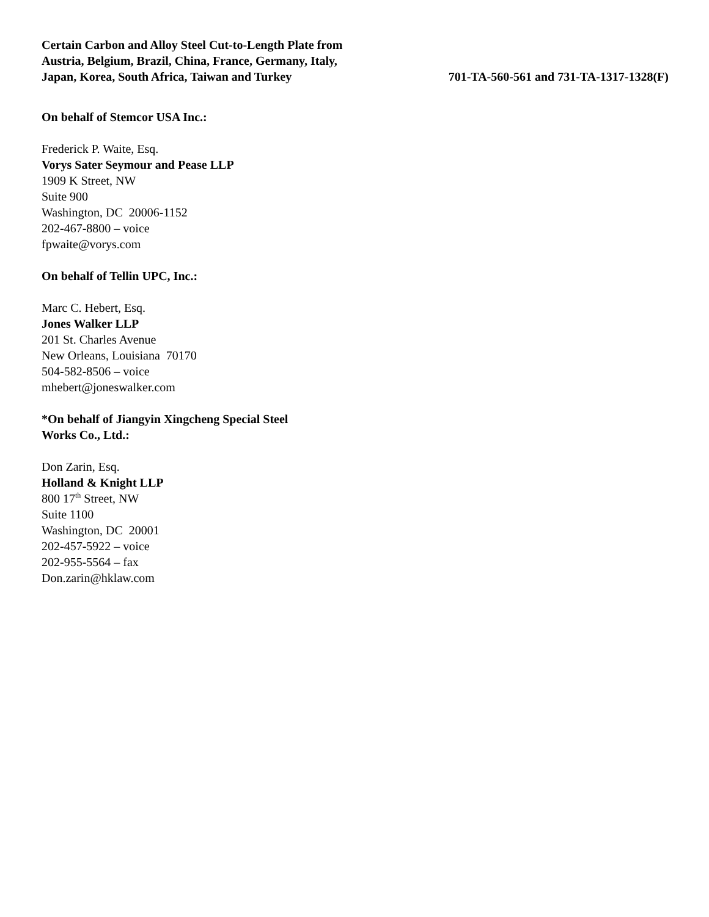Certain Carbon and Alloy Steel Cut-to-Length Plate from Austria, Belgium, Brazil, China, France, Germany, Italy, Japan, Korea, South Africa, Taiwan and Turkey
701-TA-560-561 and 731-TA-1317-1328(F)
On behalf of Stemcor USA Inc.:
Frederick P. Waite, Esq.
Vorys Sater Seymour and Pease LLP
1909 K Street, NW
Suite 900
Washington, DC 20006-1152
202-467-8800 – voice
fpwaite@vorys.com
On behalf of Tellin UPC, Inc.:
Marc C. Hebert, Esq.
Jones Walker LLP
201 St. Charles Avenue
New Orleans, Louisiana 70170
504-582-8506 – voice
mhebert@joneswalker.com
*On behalf of Jiangyin Xingcheng Special Steel
Works Co., Ltd.:
Don Zarin, Esq.
Holland & Knight LLP
800 17<sup>th</sup> Street, NW
Suite 1100
Washington, DC 20001
202-457-5922 – voice
202-955-5564 – fax
Don.zarin@hklaw.com